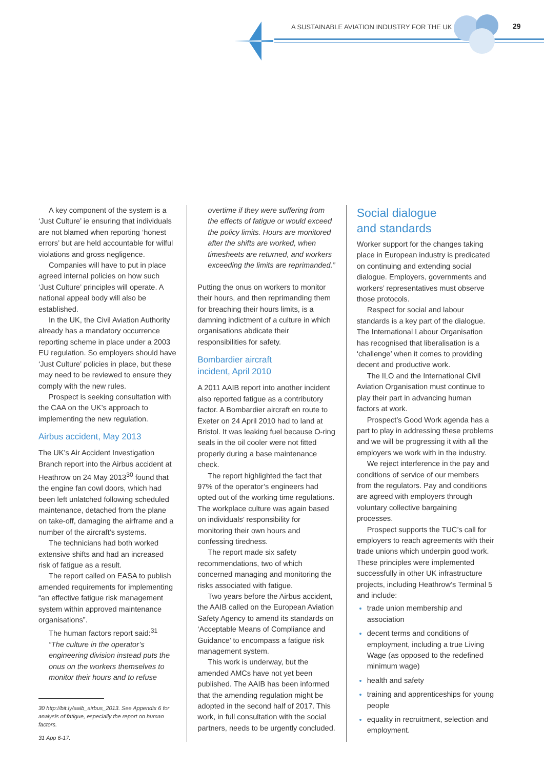A SUSTAINABLE AVIATION INDUSTRY FOR THE UK 29
A key component of the system is a ‘Just Culture’ ie ensuring that individuals are not blamed when reporting ‘honest errors’ but are held accountable for wilful violations and gross negligence.
Companies will have to put in place agreed internal policies on how such ‘Just Culture’ principles will operate. A national appeal body will also be established.
In the UK, the Civil Aviation Authority already has a mandatory occurrence reporting scheme in place under a 2003 EU regulation. So employers should have ‘Just Culture’ policies in place, but these may need to be reviewed to ensure they comply with the new rules.
Prospect is seeking consultation with the CAA on the UK’s approach to implementing the new regulation.
Airbus accident, May 2013
The UK’s Air Accident Investigation Branch report into the Airbus accident at Heathrow on 24 May 2013<sup>30</sup> found that the engine fan cowl doors, which had been left unlatched following scheduled maintenance, detached from the plane on take-off, damaging the airframe and a number of the aircraft’s systems.
The technicians had both worked extensive shifts and had an increased risk of fatigue as a result.
The report called on EASA to publish amended requirements for implementing “an effective fatigue risk management system within approved maintenance organisations”.
The human factors report said:<sup>31</sup>
“The culture in the operator’s engineering division instead puts the onus on the workers themselves to monitor their hours and to refuse
30 http://bit.ly/aaib_airbus_2013. See Appendix 6 for analysis of fatigue, especially the report on human factors.
31 App 6-17.
overtime if they were suffering from the effects of fatigue or would exceed the policy limits. Hours are monitored after the shifts are worked, when timesheets are returned, and workers exceeding the limits are reprimanded.”
Putting the onus on workers to monitor their hours, and then reprimanding them for breaching their hours limits, is a damning indictment of a culture in which organisations abdicate their responsibilities for safety.
Bombardier aircraft
incident, April 2010
A 2011 AAIB report into another incident also reported fatigue as a contributory factor. A Bombardier aircraft en route to Exeter on 24 April 2010 had to land at Bristol. It was leaking fuel because O-ring seals in the oil cooler were not fitted properly during a base maintenance check.
The report highlighted the fact that 97% of the operator’s engineers had opted out of the working time regulations. The workplace culture was again based on individuals’ responsibility for monitoring their own hours and confessing tiredness.
The report made six safety recommendations, two of which concerned managing and monitoring the risks associated with fatigue.
Two years before the Airbus accident, the AAIB called on the European Aviation Safety Agency to amend its standards on ‘Acceptable Means of Compliance and Guidance’ to encompass a fatigue risk management system.
This work is underway, but the amended AMCs have not yet been published. The AAIB has been informed that the amending regulation might be adopted in the second half of 2017. This work, in full consultation with the social partners, needs to be urgently concluded.
Social dialogue
and standards
Worker support for the changes taking place in European industry is predicated on continuing and extending social dialogue. Employers, governments and workers’ representatives must observe those protocols.
Respect for social and labour standards is a key part of the dialogue. The International Labour Organisation has recognised that liberalisation is a ‘challenge’ when it comes to providing decent and productive work.
The ILO and the International Civil Aviation Organisation must continue to play their part in advancing human factors at work.
Prospect’s Good Work agenda has a part to play in addressing these problems and we will be progressing it with all the employers we work with in the industry.
We reject interference in the pay and conditions of service of our members from the regulators. Pay and conditions are agreed with employers through voluntary collective bargaining processes.
Prospect supports the TUC’s call for employers to reach agreements with their trade unions which underpin good work. These principles were implemented successfully in other UK infrastructure projects, including Heathrow’s Terminal 5 and include:
trade union membership and association
decent terms and conditions of employment, including a true Living Wage (as opposed to the redefined minimum wage)
health and safety
training and apprenticeships for young people
equality in recruitment, selection and employment.